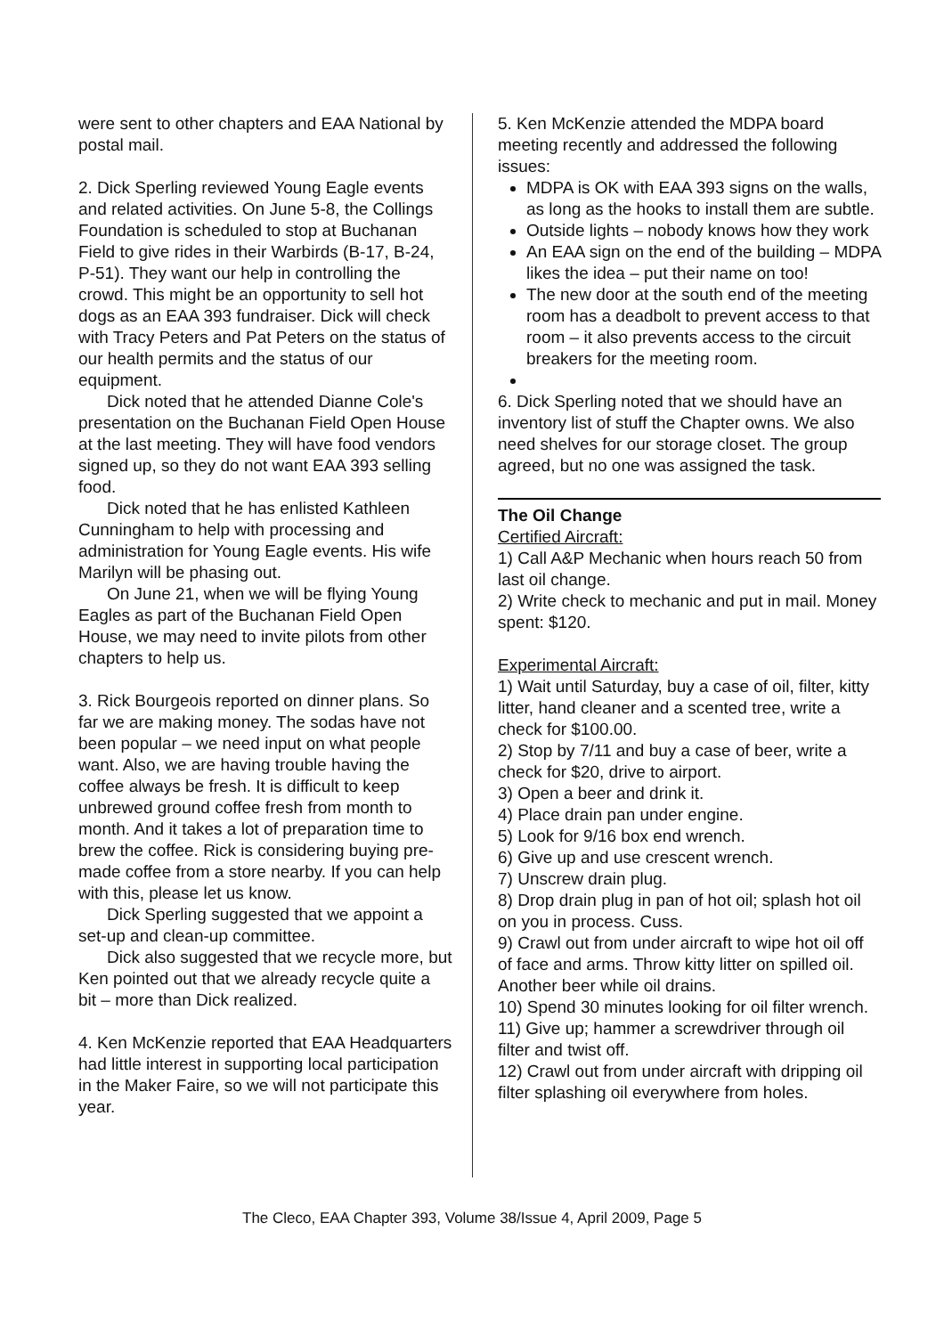were sent to other chapters and EAA National by postal mail.
2. Dick Sperling reviewed Young Eagle events and related activities. On June 5-8, the Collings Foundation is scheduled to stop at Buchanan Field to give rides in their Warbirds (B-17, B-24, P-51). They want our help in controlling the crowd. This might be an opportunity to sell hot dogs as an EAA 393 fundraiser. Dick will check with Tracy Peters and Pat Peters on the status of our health permits and the status of our equipment.
Dick noted that he attended Dianne Cole's presentation on the Buchanan Field Open House at the last meeting. They will have food vendors signed up, so they do not want EAA 393 selling food.
Dick noted that he has enlisted Kathleen Cunningham to help with processing and administration for Young Eagle events. His wife Marilyn will be phasing out.
On June 21, when we will be flying Young Eagles as part of the Buchanan Field Open House, we may need to invite pilots from other chapters to help us.
3. Rick Bourgeois reported on dinner plans. So far we are making money. The sodas have not been popular – we need input on what people want. Also, we are having trouble having the coffee always be fresh. It is difficult to keep unbrewed ground coffee fresh from month to month. And it takes a lot of preparation time to brew the coffee. Rick is considering buying pre-made coffee from a store nearby. If you can help with this, please let us know.
Dick Sperling suggested that we appoint a set-up and clean-up committee.
Dick also suggested that we recycle more, but Ken pointed out that we already recycle quite a bit – more than Dick realized.
4. Ken McKenzie reported that EAA Headquarters had little interest in supporting local participation in the Maker Faire, so we will not participate this year.
5. Ken McKenzie attended the MDPA board meeting recently and addressed the following issues:
MDPA is OK with EAA 393 signs on the walls, as long as the hooks to install them are subtle.
Outside lights – nobody knows how they work
An EAA sign on the end of the building – MDPA likes the idea – put their name on too!
The new door at the south end of the meeting room has a deadbolt to prevent access to that room – it also prevents access to the circuit breakers for the meeting room.
6. Dick Sperling noted that we should have an inventory list of stuff the Chapter owns. We also need shelves for our storage closet. The group agreed, but no one was assigned the task.
The Oil Change
Certified Aircraft:
1) Call A&P Mechanic when hours reach 50 from last oil change.
2) Write check to mechanic and put in mail. Money spent: $120.
Experimental Aircraft:
1) Wait until Saturday, buy a case of oil, filter, kitty litter, hand cleaner and a scented tree, write a check for $100.00.
2) Stop by 7/11 and buy a case of beer, write a check for $20, drive to airport.
3) Open a beer and drink it.
4) Place drain pan under engine.
5) Look for 9/16 box end wrench.
6) Give up and use crescent wrench.
7) Unscrew drain plug.
8) Drop drain plug in pan of hot oil; splash hot oil on you in process. Cuss.
9) Crawl out from under aircraft to wipe hot oil off of face and arms. Throw kitty litter on spilled oil. Another beer while oil drains.
10) Spend 30 minutes looking for oil filter wrench.
11) Give up; hammer a screwdriver through oil filter and twist off.
12) Crawl out from under aircraft with dripping oil filter splashing oil everywhere from holes.
The Cleco, EAA Chapter 393, Volume 38/Issue 4, April 2009, Page 5